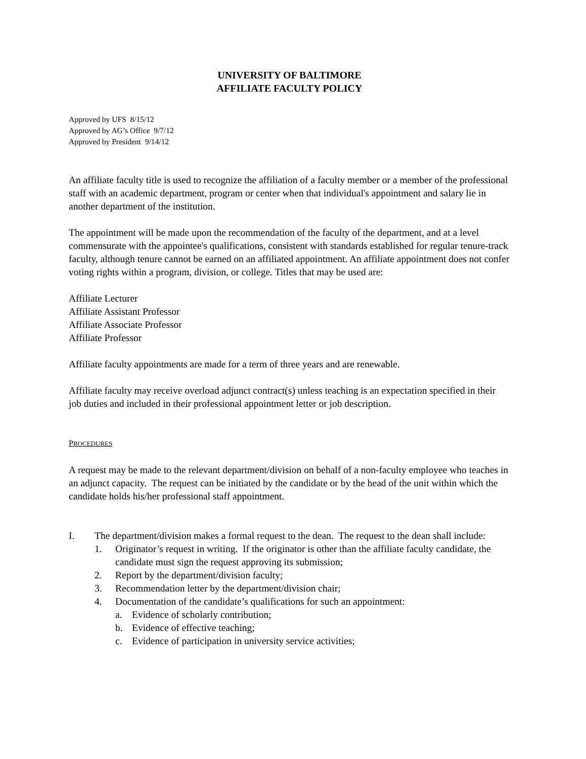UNIVERSITY OF BALTIMORE
AFFILIATE FACULTY POLICY
Approved by UFS 8/15/12
Approved by AG’s Office 9/7/12
Approved by President 9/14/12
An affiliate faculty title is used to recognize the affiliation of a faculty member or a member of the professional staff with an academic department, program or center when that individual's appointment and salary lie in another department of the institution.
The appointment will be made upon the recommendation of the faculty of the department, and at a level commensurate with the appointee's qualifications, consistent with standards established for regular tenure-track faculty, although tenure cannot be earned on an affiliated appointment. An affiliate appointment does not confer voting rights within a program, division, or college. Titles that may be used are:
Affiliate Lecturer
Affiliate Assistant Professor
Affiliate Associate Professor
Affiliate Professor
Affiliate faculty appointments are made for a term of three years and are renewable.
Affiliate faculty may receive overload adjunct contract(s) unless teaching is an expectation specified in their job duties and included in their professional appointment letter or job description.
PROCEDURES
A request may be made to the relevant department/division on behalf of a non-faculty employee who teaches in an adjunct capacity. The request can be initiated by the candidate or by the head of the unit within which the candidate holds his/her professional staff appointment.
I. The department/division makes a formal request to the dean. The request to the dean shall include:
1. Originator’s request in writing. If the originator is other than the affiliate faculty candidate, the candidate must sign the request approving its submission;
2. Report by the department/division faculty;
3. Recommendation letter by the department/division chair;
4. Documentation of the candidate’s qualifications for such an appointment:
a. Evidence of scholarly contribution;
b. Evidence of effective teaching;
c. Evidence of participation in university service activities;